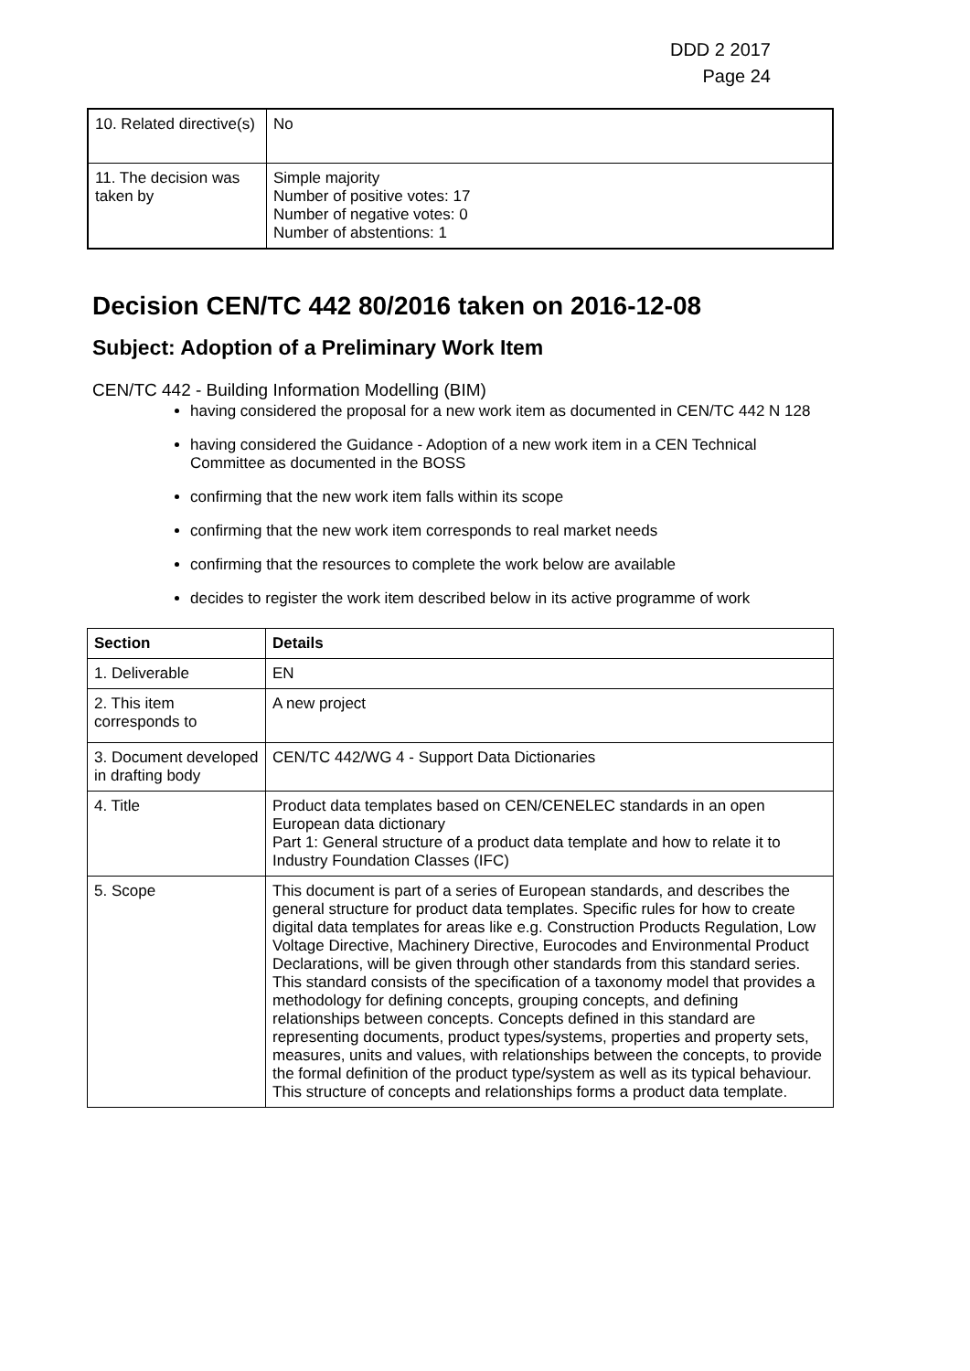DDD 2 2017
Page 24
| 10. Related directive(s) | No |
| 11. The decision was taken by | Simple majority Number of positive votes: 17 Number of negative votes: 0 Number of abstentions: 1 |
Decision CEN/TC 442 80/2016 taken on 2016-12-08
Subject: Adoption of a Preliminary Work Item
CEN/TC 442 - Building Information Modelling (BIM)
having considered the proposal for a new work item as documented in CEN/TC 442 N 128
having considered the Guidance - Adoption of a new work item in a CEN Technical Committee as documented in the BOSS
confirming that the new work item falls within its scope
confirming that the new work item corresponds to real market needs
confirming that the resources to complete the work below are available
decides to register the work item described below in its active programme of work
| Section | Details |
| --- | --- |
| 1. Deliverable | EN |
| 2. This item corresponds to | A new project |
| 3. Document developed in drafting body | CEN/TC 442/WG 4 - Support Data Dictionaries |
| 4. Title | Product data templates based on CEN/CENELEC standards in an open European data dictionary Part 1: General structure of a product data template and how to relate it to Industry Foundation Classes (IFC) |
| 5. Scope | This document is part of a series of European standards, and describes the general structure for product data templates. Specific rules for how to create digital data templates for areas like e.g. Construction Products Regulation, Low Voltage Directive, Machinery Directive, Eurocodes and Environmental Product Declarations, will be given through other standards from this standard series. This standard consists of the specification of a taxonomy model that provides a methodology for defining concepts, grouping concepts, and defining relationships between concepts. Concepts defined in this standard are representing documents, product types/systems, properties and property sets, measures, units and values, with relationships between the concepts, to provide the formal definition of the product type/system as well as its typical behaviour. This structure of concepts and relationships forms a product data template. |